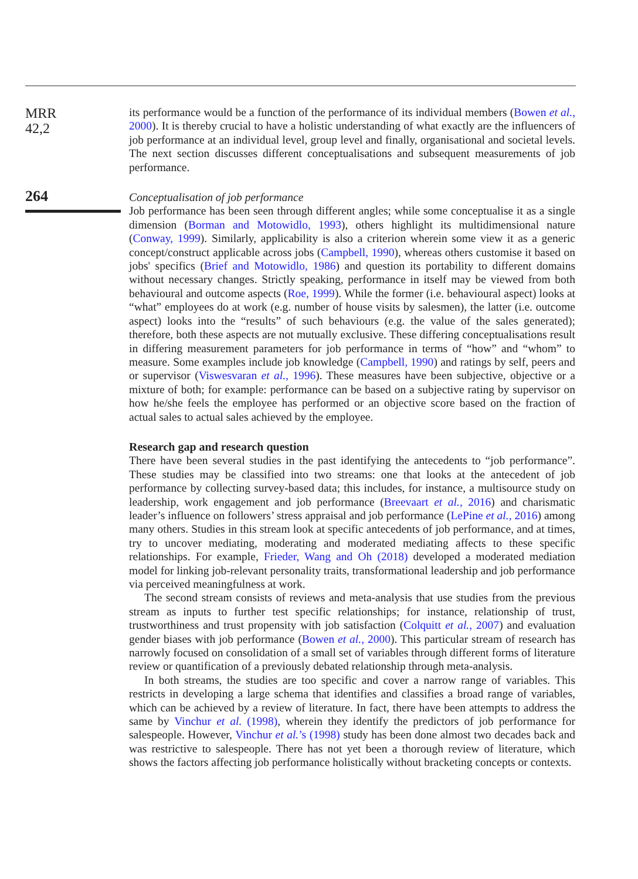MRR
42,2
264
its performance would be a function of the performance of its individual members (Bowen et al., 2000). It is thereby crucial to have a holistic understanding of what exactly are the influencers of job performance at an individual level, group level and finally, organisational and societal levels. The next section discusses different conceptualisations and subsequent measurements of job performance.
Conceptualisation of job performance
Job performance has been seen through different angles; while some conceptualise it as a single dimension (Borman and Motowidlo, 1993), others highlight its multidimensional nature (Conway, 1999). Similarly, applicability is also a criterion wherein some view it as a generic concept/construct applicable across jobs (Campbell, 1990), whereas others customise it based on jobs' specifics (Brief and Motowidlo, 1986) and question its portability to different domains without necessary changes. Strictly speaking, performance in itself may be viewed from both behavioural and outcome aspects (Roe, 1999). While the former (i.e. behavioural aspect) looks at “what” employees do at work (e.g. number of house visits by salesmen), the latter (i.e. outcome aspect) looks into the “results” of such behaviours (e.g. the value of the sales generated); therefore, both these aspects are not mutually exclusive. These differing conceptualisations result in differing measurement parameters for job performance in terms of “how” and “whom” to measure. Some examples include job knowledge (Campbell, 1990) and ratings by self, peers and or supervisor (Viswesvaran et al., 1996). These measures have been subjective, objective or a mixture of both; for example: performance can be based on a subjective rating by supervisor on how he/she feels the employee has performed or an objective score based on the fraction of actual sales to actual sales achieved by the employee.
Research gap and research question
There have been several studies in the past identifying the antecedents to “job performance”. These studies may be classified into two streams: one that looks at the antecedent of job performance by collecting survey-based data; this includes, for instance, a multisource study on leadership, work engagement and job performance (Breevaart et al., 2016) and charismatic leader’s influence on followers’ stress appraisal and job performance (LePine et al., 2016) among many others. Studies in this stream look at specific antecedents of job performance, and at times, try to uncover mediating, moderating and moderated mediating affects to these specific relationships. For example, Frieder, Wang and Oh (2018) developed a moderated mediation model for linking job-relevant personality traits, transformational leadership and job performance via perceived meaningfulness at work.
The second stream consists of reviews and meta-analysis that use studies from the previous stream as inputs to further test specific relationships; for instance, relationship of trust, trustworthiness and trust propensity with job satisfaction (Colquitt et al., 2007) and evaluation gender biases with job performance (Bowen et al., 2000). This particular stream of research has narrowly focused on consolidation of a small set of variables through different forms of literature review or quantification of a previously debated relationship through meta-analysis.
In both streams, the studies are too specific and cover a narrow range of variables. This restricts in developing a large schema that identifies and classifies a broad range of variables, which can be achieved by a review of literature. In fact, there have been attempts to address the same by Vinchur et al. (1998), wherein they identify the predictors of job performance for salespeople. However, Vinchur et al.’s (1998) study has been done almost two decades back and was restrictive to salespeople. There has not yet been a thorough review of literature, which shows the factors affecting job performance holistically without bracketing concepts or contexts.